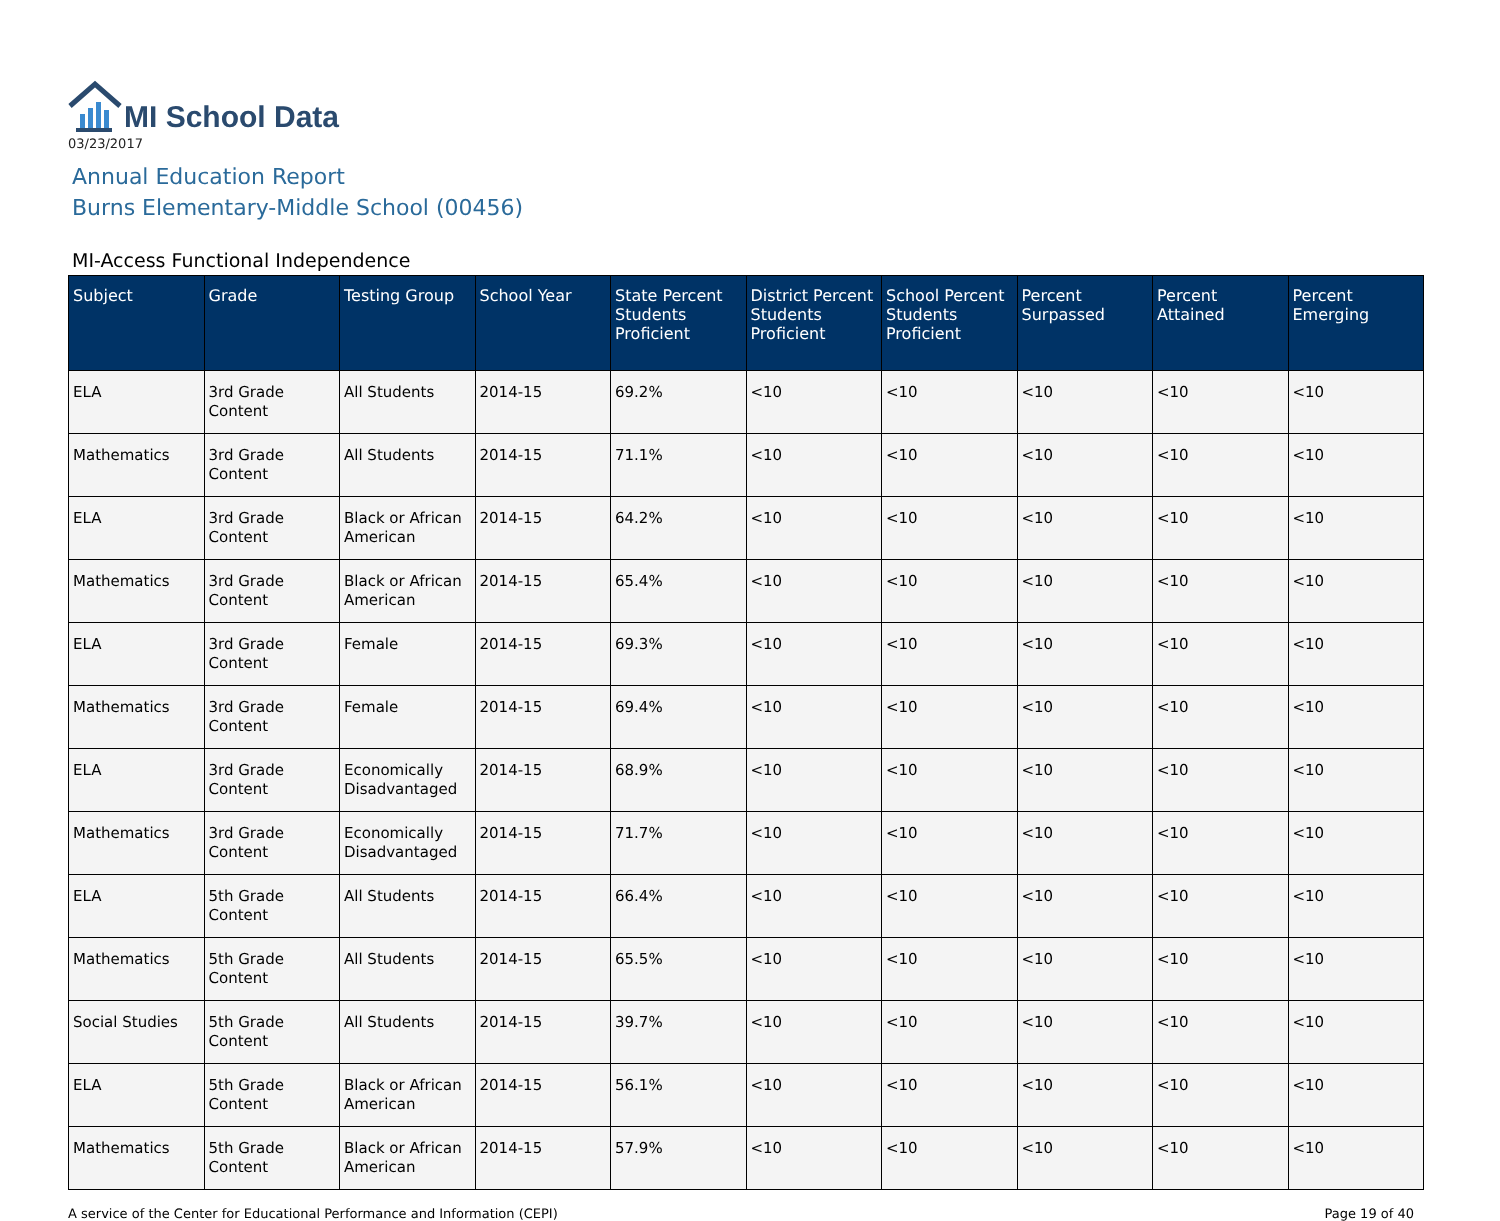MI School Data
03/23/2017
Annual Education Report
Burns Elementary-Middle School (00456)
MI-Access Functional Independence
| Subject | Grade | Testing Group | School Year | State Percent Students Proficient | District Percent Students Proficient | School Percent Students Proficient | Percent Surpassed | Percent Attained | Percent Emerging |
| --- | --- | --- | --- | --- | --- | --- | --- | --- | --- |
| ELA | 3rd Grade Content | All Students | 2014-15 | 69.2% | <10 | <10 | <10 | <10 | <10 |
| Mathematics | 3rd Grade Content | All Students | 2014-15 | 71.1% | <10 | <10 | <10 | <10 | <10 |
| ELA | 3rd Grade Content | Black or African American | 2014-15 | 64.2% | <10 | <10 | <10 | <10 | <10 |
| Mathematics | 3rd Grade Content | Black or African American | 2014-15 | 65.4% | <10 | <10 | <10 | <10 | <10 |
| ELA | 3rd Grade Content | Female | 2014-15 | 69.3% | <10 | <10 | <10 | <10 | <10 |
| Mathematics | 3rd Grade Content | Female | 2014-15 | 69.4% | <10 | <10 | <10 | <10 | <10 |
| ELA | 3rd Grade Content | Economically Disadvantaged | 2014-15 | 68.9% | <10 | <10 | <10 | <10 | <10 |
| Mathematics | 3rd Grade Content | Economically Disadvantaged | 2014-15 | 71.7% | <10 | <10 | <10 | <10 | <10 |
| ELA | 5th Grade Content | All Students | 2014-15 | 66.4% | <10 | <10 | <10 | <10 | <10 |
| Mathematics | 5th Grade Content | All Students | 2014-15 | 65.5% | <10 | <10 | <10 | <10 | <10 |
| Social Studies | 5th Grade Content | All Students | 2014-15 | 39.7% | <10 | <10 | <10 | <10 | <10 |
| ELA | 5th Grade Content | Black or African American | 2014-15 | 56.1% | <10 | <10 | <10 | <10 | <10 |
| Mathematics | 5th Grade Content | Black or African American | 2014-15 | 57.9% | <10 | <10 | <10 | <10 | <10 |
A service of the Center for Educational Performance and Information (CEPI) Page 19 of 40